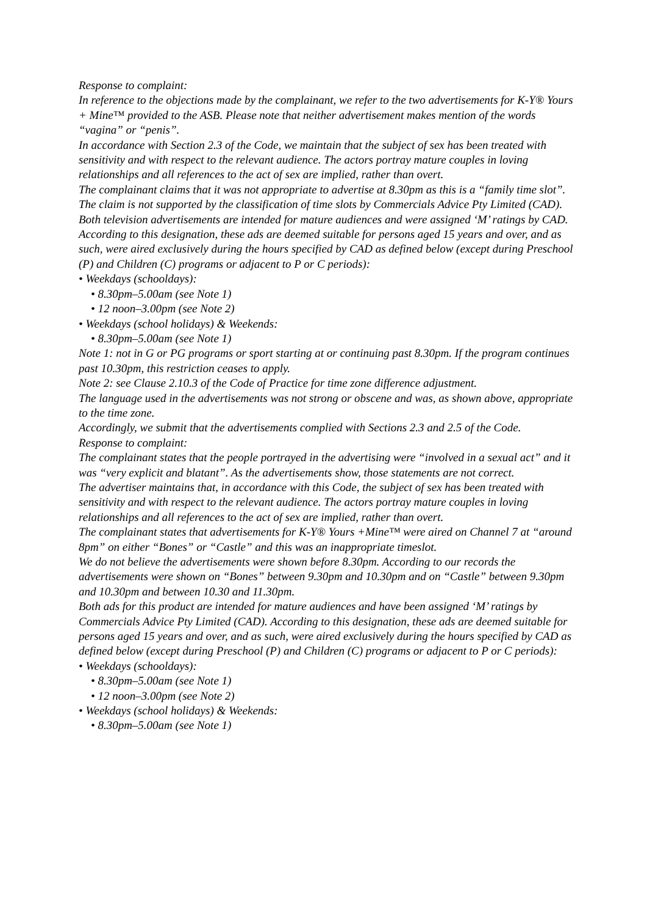Response to complaint:
In reference to the objections made by the complainant, we refer to the two advertisements for K-Y® Yours + Mine™ provided to the ASB. Please note that neither advertisement makes mention of the words “vagina” or “penis”.
In accordance with Section 2.3 of the Code, we maintain that the subject of sex has been treated with sensitivity and with respect to the relevant audience. The actors portray mature couples in loving relationships and all references to the act of sex are implied, rather than overt.
The complainant claims that it was not appropriate to advertise at 8.30pm as this is a “family time slot”. The claim is not supported by the classification of time slots by Commercials Advice Pty Limited (CAD). Both television advertisements are intended for mature audiences and were assigned ‘M’ ratings by CAD. According to this designation, these ads are deemed suitable for persons aged 15 years and over, and as such, were aired exclusively during the hours specified by CAD as defined below (except during Preschool (P) and Children (C) programs or adjacent to P or C periods):
• Weekdays (schooldays):
• 8.30pm–5.00am (see Note 1)
• 12 noon–3.00pm (see Note 2)
• Weekdays (school holidays) & Weekends:
• 8.30pm–5.00am (see Note 1)
Note 1: not in G or PG programs or sport starting at or continuing past 8.30pm. If the program continues past 10.30pm, this restriction ceases to apply.
Note 2: see Clause 2.10.3 of the Code of Practice for time zone difference adjustment.
The language used in the advertisements was not strong or obscene and was, as shown above, appropriate to the time zone.
Accordingly, we submit that the advertisements complied with Sections 2.3 and 2.5 of the Code.
Response to complaint:
The complainant states that the people portrayed in the advertising were “involved in a sexual act” and it was “very explicit and blatant”. As the advertisements show, those statements are not correct.
The advertiser maintains that, in accordance with this Code, the subject of sex has been treated with sensitivity and with respect to the relevant audience. The actors portray mature couples in loving relationships and all references to the act of sex are implied, rather than overt.
The complainant states that advertisements for K-Y® Yours +Mine™ were aired on Channel 7 at “around 8pm” on either “Bones” or “Castle” and this was an inappropriate timeslot.
We do not believe the advertisements were shown before 8.30pm. According to our records the advertisements were shown on “Bones” between 9.30pm and 10.30pm and on “Castle” between 9.30pm and 10.30pm and between 10.30 and 11.30pm.
Both ads for this product are intended for mature audiences and have been assigned ‘M’ ratings by Commercials Advice Pty Limited (CAD). According to this designation, these ads are deemed suitable for persons aged 15 years and over, and as such, were aired exclusively during the hours specified by CAD as defined below (except during Preschool (P) and Children (C) programs or adjacent to P or C periods):
• Weekdays (schooldays):
• 8.30pm–5.00am (see Note 1)
• 12 noon–3.00pm (see Note 2)
• Weekdays (school holidays) & Weekends:
• 8.30pm–5.00am (see Note 1)